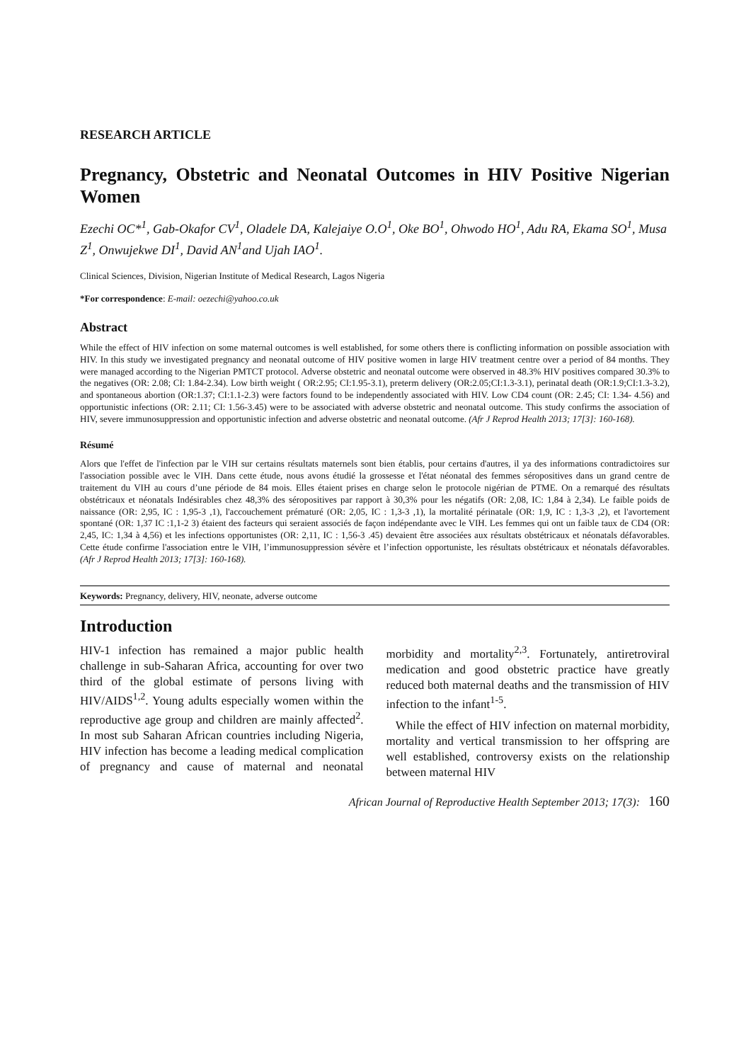RESEARCH ARTICLE
Pregnancy, Obstetric and Neonatal Outcomes in HIV Positive Nigerian Women
Ezechi OC*<sup>1</sup>, Gab-Okafor CV<sup>1</sup>, Oladele DA, Kalejaiye O.O<sup>1</sup>, Oke BO<sup>1</sup>, Ohwodo HO<sup>1</sup>, Adu RA, Ekama SO<sup>1</sup>, Musa Z<sup>1</sup>, Onwujekwe DI<sup>1</sup>, David AN<sup>1</sup>and Ujah IAO<sup>1</sup>.
Clinical Sciences, Division, Nigerian Institute of Medical Research, Lagos Nigeria
*For correspondence: E-mail: oezechi@yahoo.co.uk
Abstract
While the effect of HIV infection on some maternal outcomes is well established, for some others there is conflicting information on possible association with HIV. In this study we investigated pregnancy and neonatal outcome of HIV positive women in large HIV treatment centre over a period of 84 months. They were managed according to the Nigerian PMTCT protocol. Adverse obstetric and neonatal outcome were observed in 48.3% HIV positives compared 30.3% to the negatives (OR: 2.08; CI: 1.84-2.34). Low birth weight ( OR:2.95; CI:1.95-3.1), preterm delivery (OR:2.05;CI:1.3-3.1), perinatal death (OR:1.9;CI:1.3-3.2), and spontaneous abortion (OR:1.37; CI:1.1-2.3) were factors found to be independently associated with HIV. Low CD4 count (OR: 2.45; CI: 1.34- 4.56) and opportunistic infections (OR: 2.11; CI: 1.56-3.45) were to be associated with adverse obstetric and neonatal outcome. This study confirms the association of HIV, severe immunosuppression and opportunistic infection and adverse obstetric and neonatal outcome. (Afr J Reprod Health 2013; 17[3]: 160-168).
Résumé
Alors que l'effet de l'infection par le VIH sur certains résultats maternels sont bien établis, pour certains d'autres, il ya des informations contradictoires sur l'association possible avec le VIH. Dans cette étude, nous avons étudié la grossesse et l'état néonatal des femmes séropositives dans un grand centre de traitement du VIH au cours d’une période de 84 mois. Elles étaient prises en charge selon le protocole nigérian de PTME. On a remarqué des résultats obstétricaux et néonatals Indésirables chez 48,3% des séropositives par rapport à 30,3% pour les négatifs (OR: 2,08, IC: 1,84 à 2,34). Le faible poids de naissance (OR: 2,95, IC : 1,95-3 ,1), l'accouchement prématuré (OR: 2,05, IC : 1,3-3 ,1), la mortalité périnatale (OR: 1,9, IC : 1,3-3 ,2), et l'avortement spontané (OR: 1,37 IC :1,1-2 3) étaient des facteurs qui seraient associés de façon indépendante avec le VIH. Les femmes qui ont un faible taux de CD4 (OR: 2,45, IC: 1,34 à 4,56) et les infections opportunistes (OR: 2,11, IC : 1,56-3 .45) devaient être associées aux résultats obstétricaux et néonatals défavorables. Cette étude confirme l'association entre le VIH, l’immunosuppression sévère et l’infection opportuniste, les résultats obstétricaux et néonatals défavorables. (Afr J Reprod Health 2013; 17[3]: 160-168).
Keywords: Pregnancy, delivery, HIV, neonate, adverse outcome
Introduction
HIV-1 infection has remained a major public health challenge in sub-Saharan Africa, accounting for over two third of the global estimate of persons living with HIV/AIDS<sup>1,2</sup>. Young adults especially women within the reproductive age group and children are mainly affected<sup>2</sup>. In most sub Saharan African countries including Nigeria, HIV infection has become a leading medical complication of pregnancy and cause of maternal and neonatal morbidity and mortality<sup>2,3</sup>. Fortunately, antiretroviral medication and good obstetric practice have greatly reduced both maternal deaths and the transmission of HIV infection to the infant<sup>1-5</sup>.
While the effect of HIV infection on maternal morbidity, mortality and vertical transmission to her offspring are well established, controversy exists on the relationship between maternal HIV
African Journal of Reproductive Health September 2013; 17(3): 160